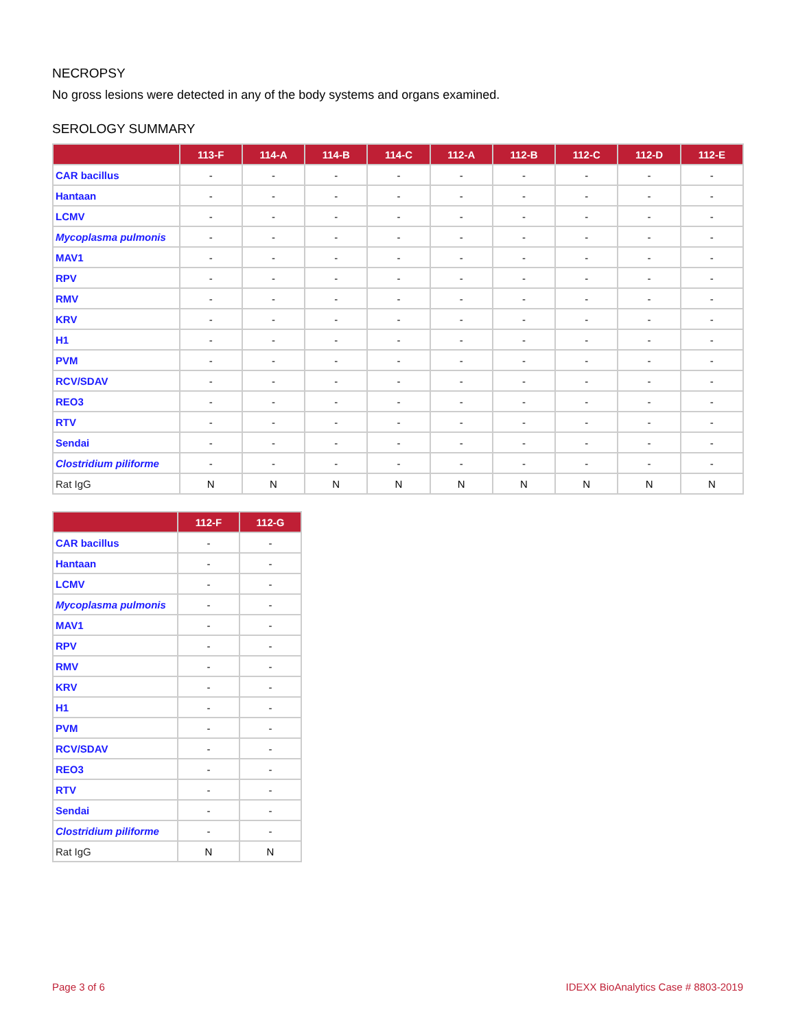NECROPSY
No gross lesions were detected in any of the body systems and organs examined.
SEROLOGY SUMMARY
| | 113-F | 114-A | 114-B | 114-C | 112-A | 112-B | 112-C | 112-D | 112-E |
| --- | --- | --- | --- | --- | --- | --- | --- | --- | --- |
| CAR bacillus | - | - | - | - | - | - | - | - | - |
| Hantaan | - | - | - | - | - | - | - | - | - |
| LCMV | - | - | - | - | - | - | - | - | - |
| Mycoplasma pulmonis | - | - | - | - | - | - | - | - | - |
| MAV1 | - | - | - | - | - | - | - | - | - |
| RPV | - | - | - | - | - | - | - | - | - |
| RMV | - | - | - | - | - | - | - | - | - |
| KRV | - | - | - | - | - | - | - | - | - |
| H1 | - | - | - | - | - | - | - | - | - |
| PVM | - | - | - | - | - | - | - | - | - |
| RCV/SDAV | - | - | - | - | - | - | - | - | - |
| REO3 | - | - | - | - | - | - | - | - | - |
| RTV | - | - | - | - | - | - | - | - | - |
| Sendai | - | - | - | - | - | - | - | - | - |
| Clostridium piliforme | - | - | - | - | - | - | - | - | - |
| Rat IgG | N | N | N | N | N | N | N | N | N |
| | 112-F | 112-G |
| --- | --- | --- |
| CAR bacillus | - | - |
| Hantaan | - | - |
| LCMV | - | - |
| Mycoplasma pulmonis | - | - |
| MAV1 | - | - |
| RPV | - | - |
| RMV | - | - |
| KRV | - | - |
| H1 | - | - |
| PVM | - | - |
| RCV/SDAV | - | - |
| REO3 | - | - |
| RTV | - | - |
| Sendai | - | - |
| Clostridium piliforme | - | - |
| Rat IgG | N | N |
Page 3 of 6 IDEXX BioAnalytics Case # 8803-2019